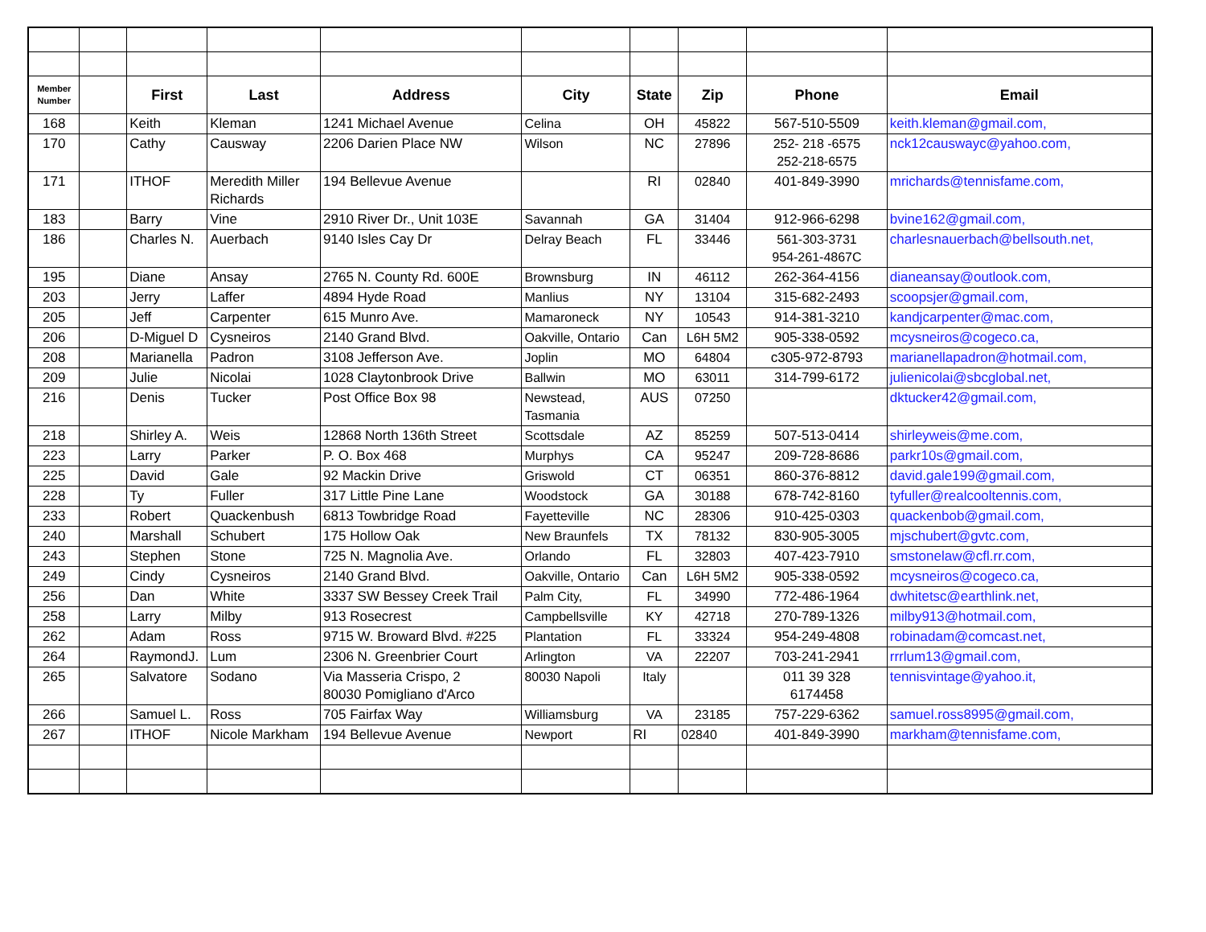| Member Number | | First | Last | Address | City | State | Zip | Phone | Email |
| --- | --- | --- | --- | --- | --- | --- | --- | --- | --- |
| 168 | | Keith | Kleman | 1241 Michael Avenue | Celina | OH | 45822 | 567-510-5509 | keith.kleman@gmail.com, |
| 170 | | Cathy | Causway | 2206 Darien Place NW | Wilson | NC | 27896 | 252- 218 -6575 252-218-6575 | nck12causwayc@yahoo.com, |
| 171 | | ITHOF | Meredith Miller Richards | 194 Bellevue Avenue | | RI | 02840 | 401-849-3990 | mrichards@tennisfame.com, |
| 183 | | Barry | Vine | 2910 River Dr., Unit 103E | Savannah | GA | 31404 | 912-966-6298 | bvine162@gmail.com, |
| 186 | | Charles N. | Auerbach | 9140 Isles Cay Dr | Delray Beach | FL | 33446 | 561-303-3731 954-261-4867C | charlesnauerbach@bellsouth.net, |
| 195 | | Diane | Ansay | 2765 N. County Rd. 600E | Brownsburg | IN | 46112 | 262-364-4156 | dianeansay@outlook.com, |
| 203 | | Jerry | Laffer | 4894 Hyde Road | Manlius | NY | 13104 | 315-682-2493 | scoopsjer@gmail.com, |
| 205 | | Jeff | Carpenter | 615 Munro Ave. | Mamaroneck | NY | 10543 | 914-381-3210 | kandjcarpenter@mac.com, |
| 206 | | D-Miguel D | Cysneiros | 2140 Grand Blvd. | Oakville, Ontario | Can | L6H 5M2 | 905-338-0592 | mcysneiros@cogeco.ca, |
| 208 | | Marianella | Padron | 3108 Jefferson Ave. | Joplin | MO | 64804 | c305-972-8793 | marianellapadron@hotmail.com, |
| 209 | | Julie | Nicolai | 1028 Claytonbrook Drive | Ballwin | MO | 63011 | 314-799-6172 | julienicolai@sbcglobal.net, |
| 216 | | Denis | Tucker | Post Office Box 98 | Newstead, Tasmania | AUS | 07250 | | dktucker42@gmail.com, |
| 218 | | Shirley A. | Weis | 12868 North 136th Street | Scottsdale | AZ | 85259 | 507-513-0414 | shirleyweis@me.com, |
| 223 | | Larry | Parker | P. O. Box 468 | Murphys | CA | 95247 | 209-728-8686 | parkr10s@gmail.com, |
| 225 | | David | Gale | 92 Mackin Drive | Griswold | CT | 06351 | 860-376-8812 | david.gale199@gmail.com, |
| 228 | | Ty | Fuller | 317 Little Pine Lane | Woodstock | GA | 30188 | 678-742-8160 | tyfuller@realcooltennis.com, |
| 233 | | Robert | Quackenbush | 6813 Towbridge Road | Fayetteville | NC | 28306 | 910-425-0303 | quackenbob@gmail.com, |
| 240 | | Marshall | Schubert | 175 Hollow Oak | New Braunfels | TX | 78132 | 830-905-3005 | mjschubert@gvtc.com, |
| 243 | | Stephen | Stone | 725 N. Magnolia Ave. | Orlando | FL | 32803 | 407-423-7910 | smstonelaw@cfl.rr.com, |
| 249 | | Cindy | Cysneiros | 2140 Grand Blvd. | Oakville, Ontario | Can | L6H 5M2 | 905-338-0592 | mcysneiros@cogeco.ca, |
| 256 | | Dan | White | 3337 SW Bessey Creek Trail | Palm City, | FL | 34990 | 772-486-1964 | dwhitetsc@earthlink.net, |
| 258 | | Larry | Milby | 913 Rosecrest | Campbellsville | KY | 42718 | 270-789-1326 | milby913@hotmail.com, |
| 262 | | Adam | Ross | 9715 W. Broward Blvd. #225 | Plantation | FL | 33324 | 954-249-4808 | robinadam@comcast.net, |
| 264 | | RaymondJ. | Lum | 2306 N. Greenbrier Court | Arlington | VA | 22207 | 703-241-2941 | rrrlum13@gmail.com, |
| 265 | | Salvatore | Sodano | Via Masseria Crispo, 2 80030 Pomigliano d'Arco | 80030 Napoli | Italy | | 011 39 328 6174458 | tennisvintage@yahoo.it, |
| 266 | | Samuel L. | Ross | 705 Fairfax Way | Williamsburg | VA | 23185 | 757-229-6362 | samuel.ross8995@gmail.com, |
| 267 | | ITHOF | Nicole Markham | 194 Bellevue Avenue | Newport | RI | 02840 | 401-849-3990 | markham@tennisfame.com, |